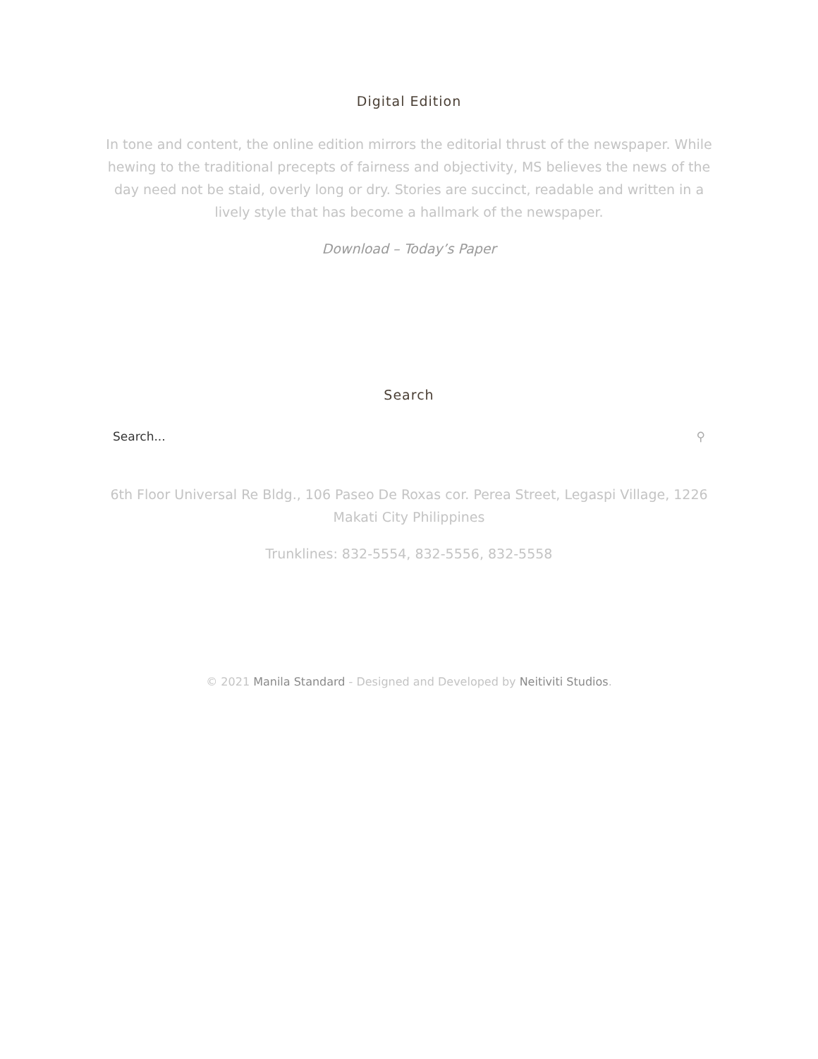Digital Edition
In tone and content, the online edition mirrors the editorial thrust of the newspaper. While hewing to the traditional precepts of fairness and objectivity, MS believes the news of the day need not be staid, overly long or dry. Stories are succinct, readable and written in a lively style that has become a hallmark of the newspaper.
Download – Today’s Paper
Search
Search... ⚲
6th Floor Universal Re Bldg., 106 Paseo De Roxas cor. Perea Street, Legaspi Village, 1226 Makati City Philippines
Trunklines: 832-5554, 832-5556, 832-5558
© 2021 Manila Standard - Designed and Developed by Neitiviti Studios.